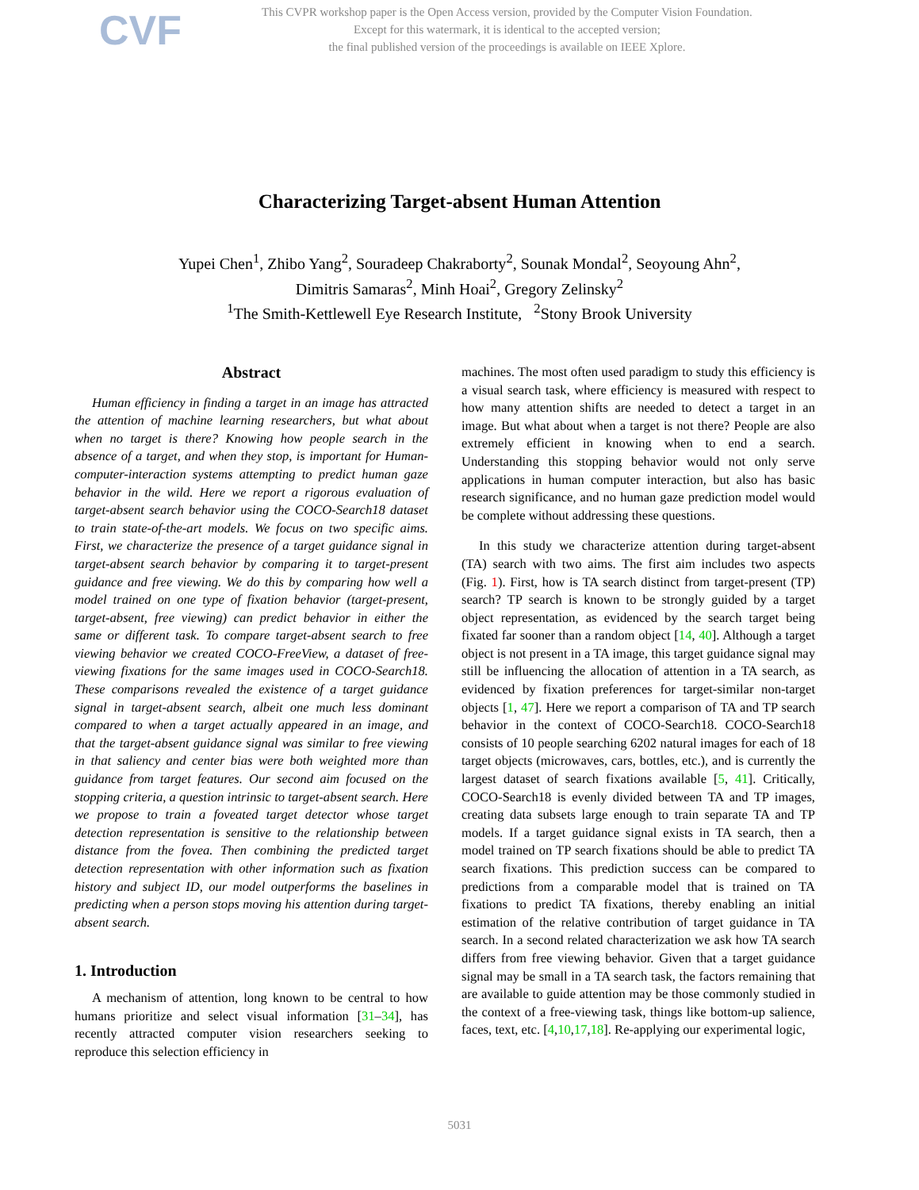CVF
This CVPR workshop paper is the Open Access version, provided by the Computer Vision Foundation.
Except for this watermark, it is identical to the accepted version;
the final published version of the proceedings is available on IEEE Xplore.
Characterizing Target-absent Human Attention
Yupei Chen<sup>1</sup>, Zhibo Yang<sup>2</sup>, Souradeep Chakraborty<sup>2</sup>, Sounak Mondal<sup>2</sup>, Seoyoung Ahn<sup>2</sup>,
Dimitris Samaras<sup>2</sup>, Minh Hoai<sup>2</sup>, Gregory Zelinsky<sup>2</sup>
<sup>1</sup> The Smith-Kettlewell Eye Research Institute, <sup>2</sup>Stony Brook University
Abstract
Human efficiency in finding a target in an image has attracted the attention of machine learning researchers, but what about when no target is there? Knowing how people search in the absence of a target, and when they stop, is important for Human-computer-interaction systems attempting to predict human gaze behavior in the wild. Here we report a rigorous evaluation of target-absent search behavior using the COCO-Search18 dataset to train state-of-the-art models. We focus on two specific aims. First, we characterize the presence of a target guidance signal in target-absent search behavior by comparing it to target-present guidance and free viewing. We do this by comparing how well a model trained on one type of fixation behavior (target-present, target-absent, free viewing) can predict behavior in either the same or different task. To compare target-absent search to free viewing behavior we created COCO-FreeView, a dataset of free-viewing fixations for the same images used in COCO-Search18. These comparisons revealed the existence of a target guidance signal in target-absent search, albeit one much less dominant compared to when a target actually appeared in an image, and that the target-absent guidance signal was similar to free viewing in that saliency and center bias were both weighted more than guidance from target features. Our second aim focused on the stopping criteria, a question intrinsic to target-absent search. Here we propose to train a foveated target detector whose target detection representation is sensitive to the relationship between distance from the fovea. Then combining the predicted target detection representation with other information such as fixation history and subject ID, our model outperforms the baselines in predicting when a person stops moving his attention during target-absent search.
1. Introduction
A mechanism of attention, long known to be central to how humans prioritize and select visual information [31–34], has recently attracted computer vision researchers seeking to reproduce this selection efficiency in
machines. The most often used paradigm to study this efficiency is a visual search task, where efficiency is measured with respect to how many attention shifts are needed to detect a target in an image. But what about when a target is not there? People are also extremely efficient in knowing when to end a search. Understanding this stopping behavior would not only serve applications in human computer interaction, but also has basic research significance, and no human gaze prediction model would be complete without addressing these questions.
In this study we characterize attention during target-absent (TA) search with two aims. The first aim includes two aspects (Fig. 1). First, how is TA search distinct from target-present (TP) search? TP search is known to be strongly guided by a target object representation, as evidenced by the search target being fixated far sooner than a random object [14, 40]. Although a target object is not present in a TA image, this target guidance signal may still be influencing the allocation of attention in a TA search, as evidenced by fixation preferences for target-similar non-target objects [1, 47]. Here we report a comparison of TA and TP search behavior in the context of COCO-Search18. COCO-Search18 consists of 10 people searching 6202 natural images for each of 18 target objects (microwaves, cars, bottles, etc.), and is currently the largest dataset of search fixations available [5, 41]. Critically, COCO-Search18 is evenly divided between TA and TP images, creating data subsets large enough to train separate TA and TP models. If a target guidance signal exists in TA search, then a model trained on TP search fixations should be able to predict TA search fixations. This prediction success can be compared to predictions from a comparable model that is trained on TA fixations to predict TA fixations, thereby enabling an initial estimation of the relative contribution of target guidance in TA search. In a second related characterization we ask how TA search differs from free viewing behavior. Given that a target guidance signal may be small in a TA search task, the factors remaining that are available to guide attention may be those commonly studied in the context of a free-viewing task, things like bottom-up salience, faces, text, etc. [4,10,17,18]. Re-applying our experimental logic,
5031